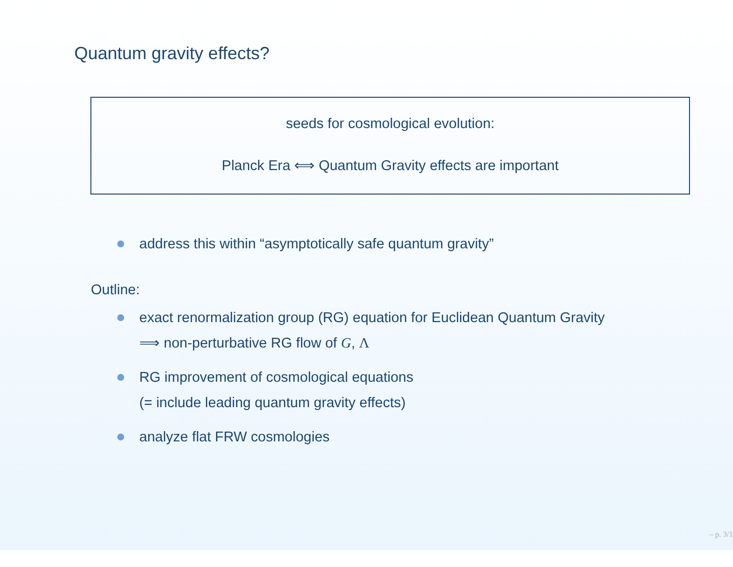Quantum gravity effects?
seeds for cosmological evolution:
Planck Era ⟺ Quantum Gravity effects are important
address this within “asymptotically safe quantum gravity”
Outline:
exact renormalization group (RG) equation for Euclidean Quantum Gravity
⟹ non-perturbative RG flow of G, Λ
RG improvement of cosmological equations
(= include leading quantum gravity effects)
analyze flat FRW cosmologies
– p. 3/1